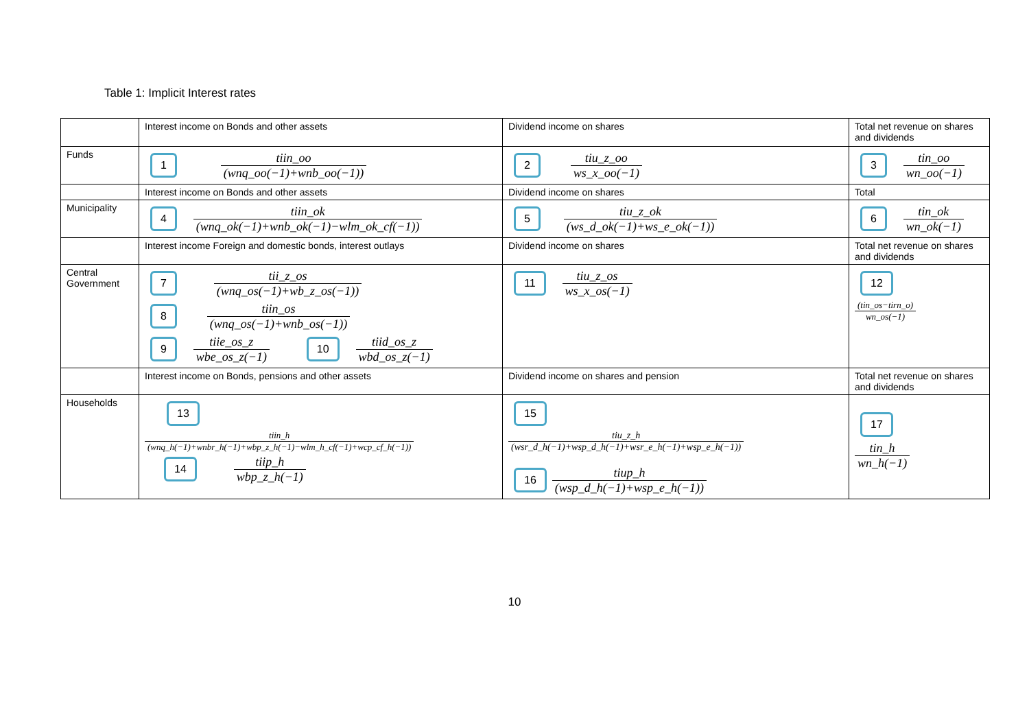Table 1: Implicit Interest rates
| | Interest income on Bonds and other assets | Dividend income on shares | Total net revenue on shares and dividends |
| Funds | 1 tiin_oo (wnq_oo(−1)+wnb_oo(−1)) | 2 tiu_z_oo ws_x_oo(−1) | 3 tin_oo wn_oo(−1) |
| | Interest income on Bonds and other assets | Dividend income on shares | Total |
| Municipality | 4 tiin_ok (wnq_ok(−1)+wnb_ok(−1)−wlm_ok_cf(−1)) | 5 tiu_z_ok (ws_d_ok(−1)+ws_e_ok(−1)) | 6 tin_ok wn_ok(−1) |
| | Interest income Foreign and domestic bonds, interest outlays | Dividend income on shares | Total net revenue on shares and dividends |
| Central Government | 7 tii_z_os (wnq_os(−1)+wb_z_os(−1)) 8 tiin_os (wnq_os(−1)+wnb_os(−1)) 9 tiie_os_z wbe_os_z(−1) 10 tiid_os_z wbd_os_z(−1) | 11 tiu_z_os ws_x_os(−1) | 12 (tin_os−tirn_o) wn_os(−1) |
| | Interest income on Bonds, pensions and other assets | Dividend income on shares and pension | Total net revenue on shares and dividends |
| Households | 13 tiin_h (wnq_h(−1)+wnbr_h(−1)+wbp_z_h(−1)−wlm_h_cf(−1)+wcp_cf_h(−1)) 14 tiip_h wbp_z_h(−1) | 15 tiu_z_h (wsr_d_h(−1)+wsp_d_h(−1)+wsr_e_h(−1)+wsp_e_h(−1)) 16 tiup_h (wsp_d_h(−1)+wsp_e_h(−1)) | 17 tin_h wn_h(−1) |
10